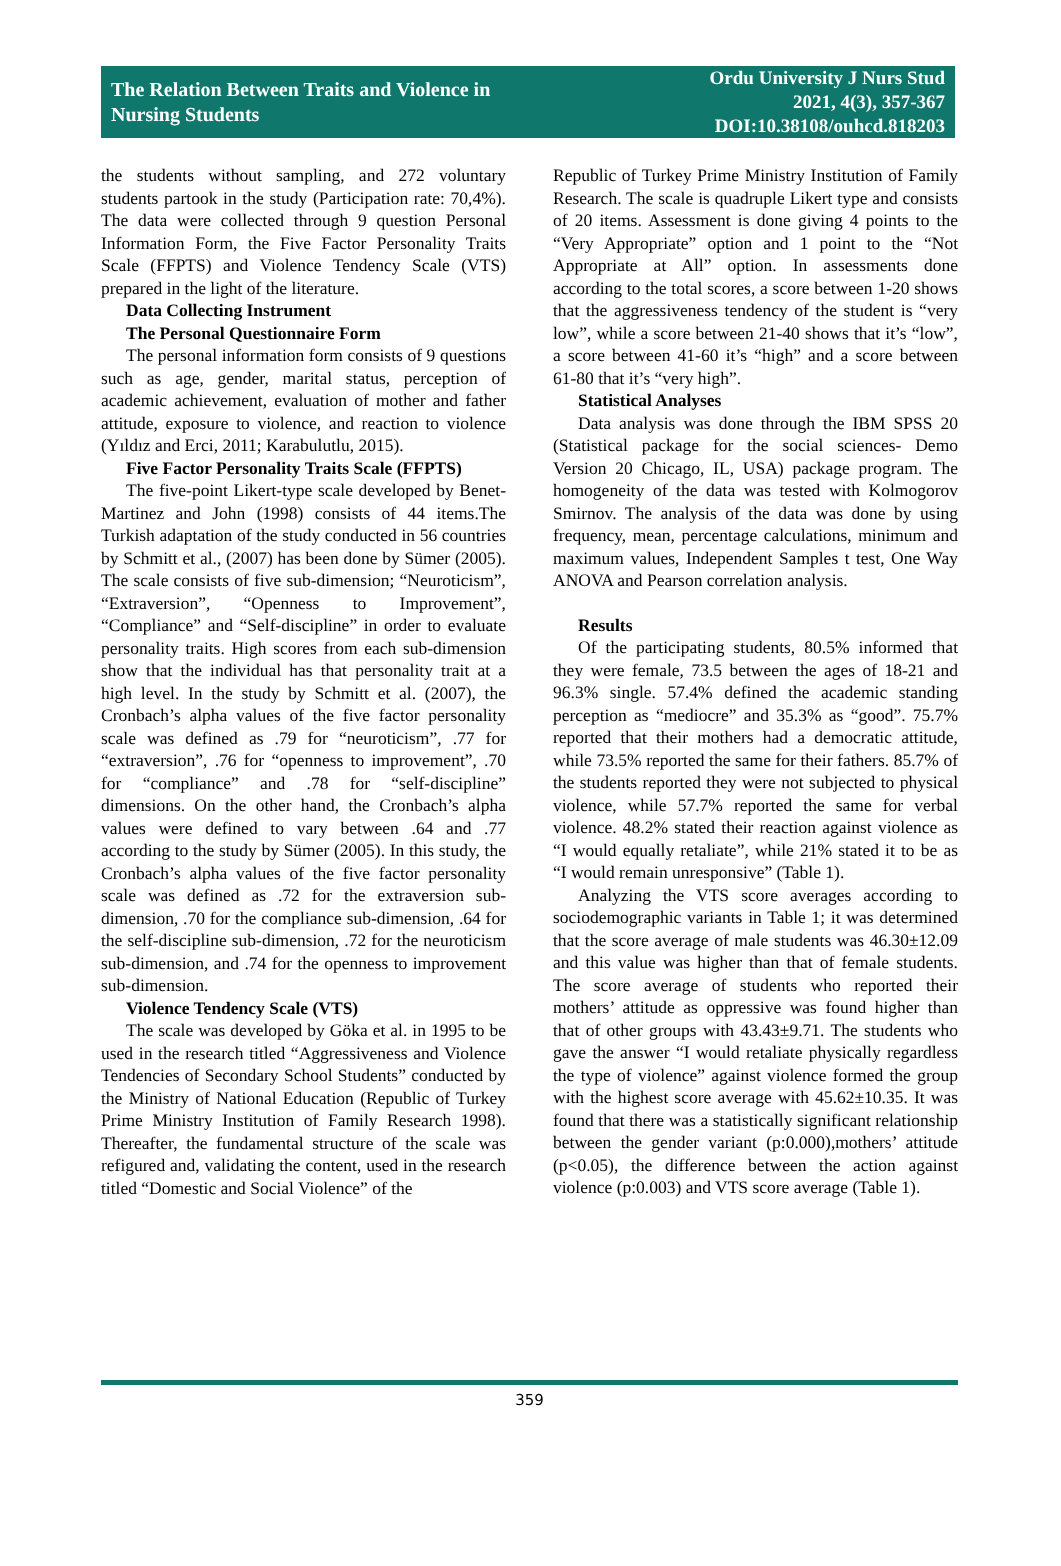The Relation Between Traits and Violence in
Nursing Students
Ordu University J Nurs Stud
2021, 4(3), 357-367
DOI:10.38108/ouhcd.818203
the students without sampling, and 272 voluntary students partook in the study (Participation rate: 70,4%). The data were collected through 9 question Personal Information Form, the Five Factor Personality Traits Scale (FFPTS) and Violence Tendency Scale (VTS) prepared in the light of the literature.
Data Collecting Instrument
The Personal Questionnaire Form
The personal information form consists of 9 questions such as age, gender, marital status, perception of academic achievement, evaluation of mother and father attitude, exposure to violence, and reaction to violence (Yıldız and Erci, 2011; Karabulutlu, 2015).
Five Factor Personality Traits Scale (FFPTS)
The five-point Likert-type scale developed by Benet-Martinez and John (1998) consists of 44 items.The Turkish adaptation of the study conducted in 56 countries by Schmitt et al., (2007) has been done by Sümer (2005). The scale consists of five sub-dimension; “Neuroticism”, “Extraversion”, “Openness to Improvement”, “Compliance” and “Self-discipline” in order to evaluate personality traits. High scores from each sub-dimension show that the individual has that personality trait at a high level. In the study by Schmitt et al. (2007), the Cronbach’s alpha values of the five factor personality scale was defined as .79 for “neuroticism”, .77 for “extraversion”, .76 for “openness to improvement”, .70 for “compliance” and .78 for “self-discipline” dimensions. On the other hand, the Cronbach’s alpha values were defined to vary between .64 and .77 according to the study by Sümer (2005). In this study, the Cronbach’s alpha values of the five factor personality scale was defined as .72 for the extraversion sub-dimension, .70 for the compliance sub-dimension, .64 for the self-discipline sub-dimension, .72 for the neuroticism sub-dimension, and .74 for the openness to improvement sub-dimension.
Violence Tendency Scale (VTS)
The scale was developed by Göka et al. in 1995 to be used in the research titled “Aggressiveness and Violence Tendencies of Secondary School Students” conducted by the Ministry of National Education (Republic of Turkey Prime Ministry Institution of Family Research 1998). Thereafter, the fundamental structure of the scale was refigured and, validating the content, used in the research titled “Domestic and Social Violence” of the
Republic of Turkey Prime Ministry Institution of Family Research. The scale is quadruple Likert type and consists of 20 items. Assessment is done giving 4 points to the “Very Appropriate” option and 1 point to the “Not Appropriate at All” option. In assessments done according to the total scores, a score between 1-20 shows that the aggressiveness tendency of the student is “very low”, while a score between 21-40 shows that it’s “low”, a score between 41-60 it’s “high” and a score between 61-80 that it’s “very high”.
Statistical Analyses
Data analysis was done through the IBM SPSS 20 (Statistical package for the social sciences- Demo Version 20 Chicago, IL, USA) package program. The homogeneity of the data was tested with Kolmogorov Smirnov. The analysis of the data was done by using frequency, mean, percentage calculations, minimum and maximum values, Independent Samples t test, One Way ANOVA and Pearson correlation analysis.
Results
Of the participating students, 80.5% informed that they were female, 73.5 between the ages of 18-21 and 96.3% single. 57.4% defined the academic standing perception as “mediocre” and 35.3% as “good”. 75.7% reported that their mothers had a democratic attitude, while 73.5% reported the same for their fathers. 85.7% of the students reported they were not subjected to physical violence, while 57.7% reported the same for verbal violence. 48.2% stated their reaction against violence as “I would equally retaliate”, while 21% stated it to be as “I would remain unresponsive” (Table 1).
Analyzing the VTS score averages according to sociodemographic variants in Table 1; it was determined that the score average of male students was 46.30±12.09 and this value was higher than that of female students. The score average of students who reported their mothers’ attitude as oppressive was found higher than that of other groups with 43.43±9.71. The students who gave the answer “I would retaliate physically regardless the type of violence” against violence formed the group with the highest score average with 45.62±10.35. It was found that there was a statistically significant relationship between the gender variant (p:0.000),mothers’ attitude (p<0.05), the difference between the action against violence (p:0.003) and VTS score average (Table 1).
359